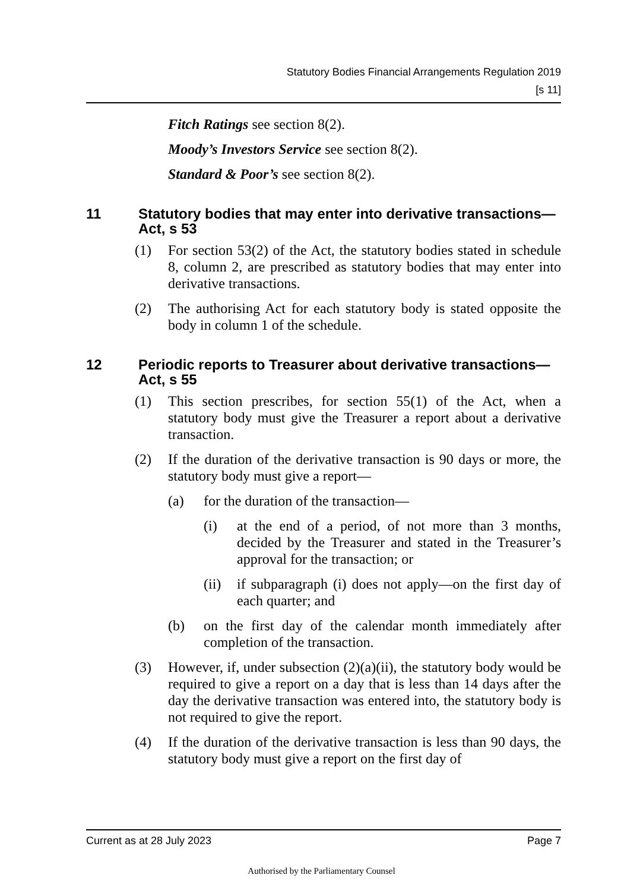Statutory Bodies Financial Arrangements Regulation 2019
[s 11]
Fitch Ratings see section 8(2).
Moody’s Investors Service see section 8(2).
Standard & Poor’s see section 8(2).
11 Statutory bodies that may enter into derivative transactions—Act, s 53
(1) For section 53(2) of the Act, the statutory bodies stated in schedule 8, column 2, are prescribed as statutory bodies that may enter into derivative transactions.
(2) The authorising Act for each statutory body is stated opposite the body in column 1 of the schedule.
12 Periodic reports to Treasurer about derivative transactions—Act, s 55
(1) This section prescribes, for section 55(1) of the Act, when a statutory body must give the Treasurer a report about a derivative transaction.
(2) If the duration of the derivative transaction is 90 days or more, the statutory body must give a report—
(a) for the duration of the transaction—
(i) at the end of a period, of not more than 3 months, decided by the Treasurer and stated in the Treasurer’s approval for the transaction; or
(ii) if subparagraph (i) does not apply—on the first day of each quarter; and
(b) on the first day of the calendar month immediately after completion of the transaction.
(3) However, if, under subsection (2)(a)(ii), the statutory body would be required to give a report on a day that is less than 14 days after the day the derivative transaction was entered into, the statutory body is not required to give the report.
(4) If the duration of the derivative transaction is less than 90 days, the statutory body must give a report on the first day of
Current as at 28 July 2023 Page 7
Authorised by the Parliamentary Counsel